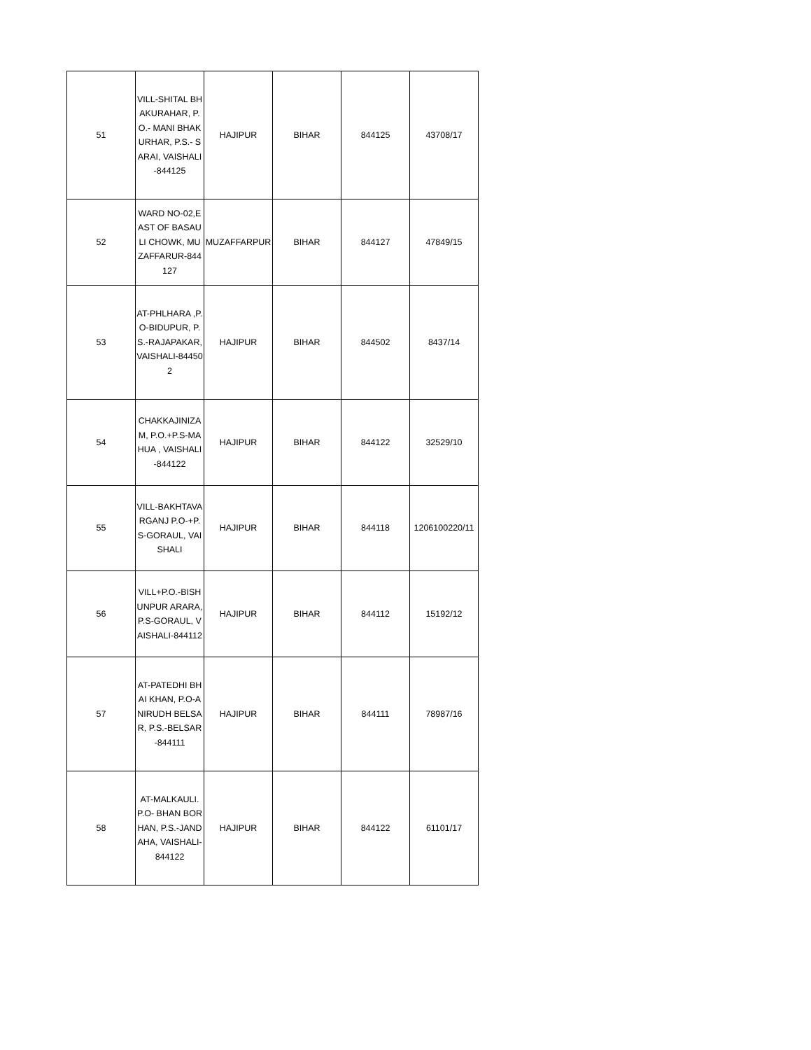| 51 | VILL-SHITAL BHAKURAHAR, P.O.- MANI BHAKURHAR, P.S.- SARAI, VAISHALI-844125 | HAJIPUR | BIHAR | 844125 | 43708/17 |
| 52 | WARD NO-02,EAST OF BASAULI CHOWK, MUZAFFARUR-844127 | MUZAFFARPUR | BIHAR | 844127 | 47849/15 |
| 53 | AT-PHLHARA ,P.O-BIDUPUR, P.S.-RAJAPAKAR, VAISHALI-844502 | HAJIPUR | BIHAR | 844502 | 8437/14 |
| 54 | CHAKKAJINIZAM, P.O.+P.S-MAHUA , VAISHALI-844122 | HAJIPUR | BIHAR | 844122 | 32529/10 |
| 55 | VILL-BAKHTAVARGANJ P.O-+P.S-GORAUL, VAISHALI | HAJIPUR | BIHAR | 844118 | 1206100220/11 |
| 56 | VILL+P.O.-BISHUNPUR ARARA, P.S-GORAUL, VAISHALI-844112 | HAJIPUR | BIHAR | 844112 | 15192/12 |
| 57 | AT-PATEDHI BHAI KHAN, P.O-ANIRUDH BELSAR, P.S.-BELSAR-844111 | HAJIPUR | BIHAR | 844111 | 78987/16 |
| 58 | AT-MALKAULI. P.O- BHAN BORHAN, P.S.-JANDAHA, VAISHALI-844122 | HAJIPUR | BIHAR | 844122 | 61101/17 |